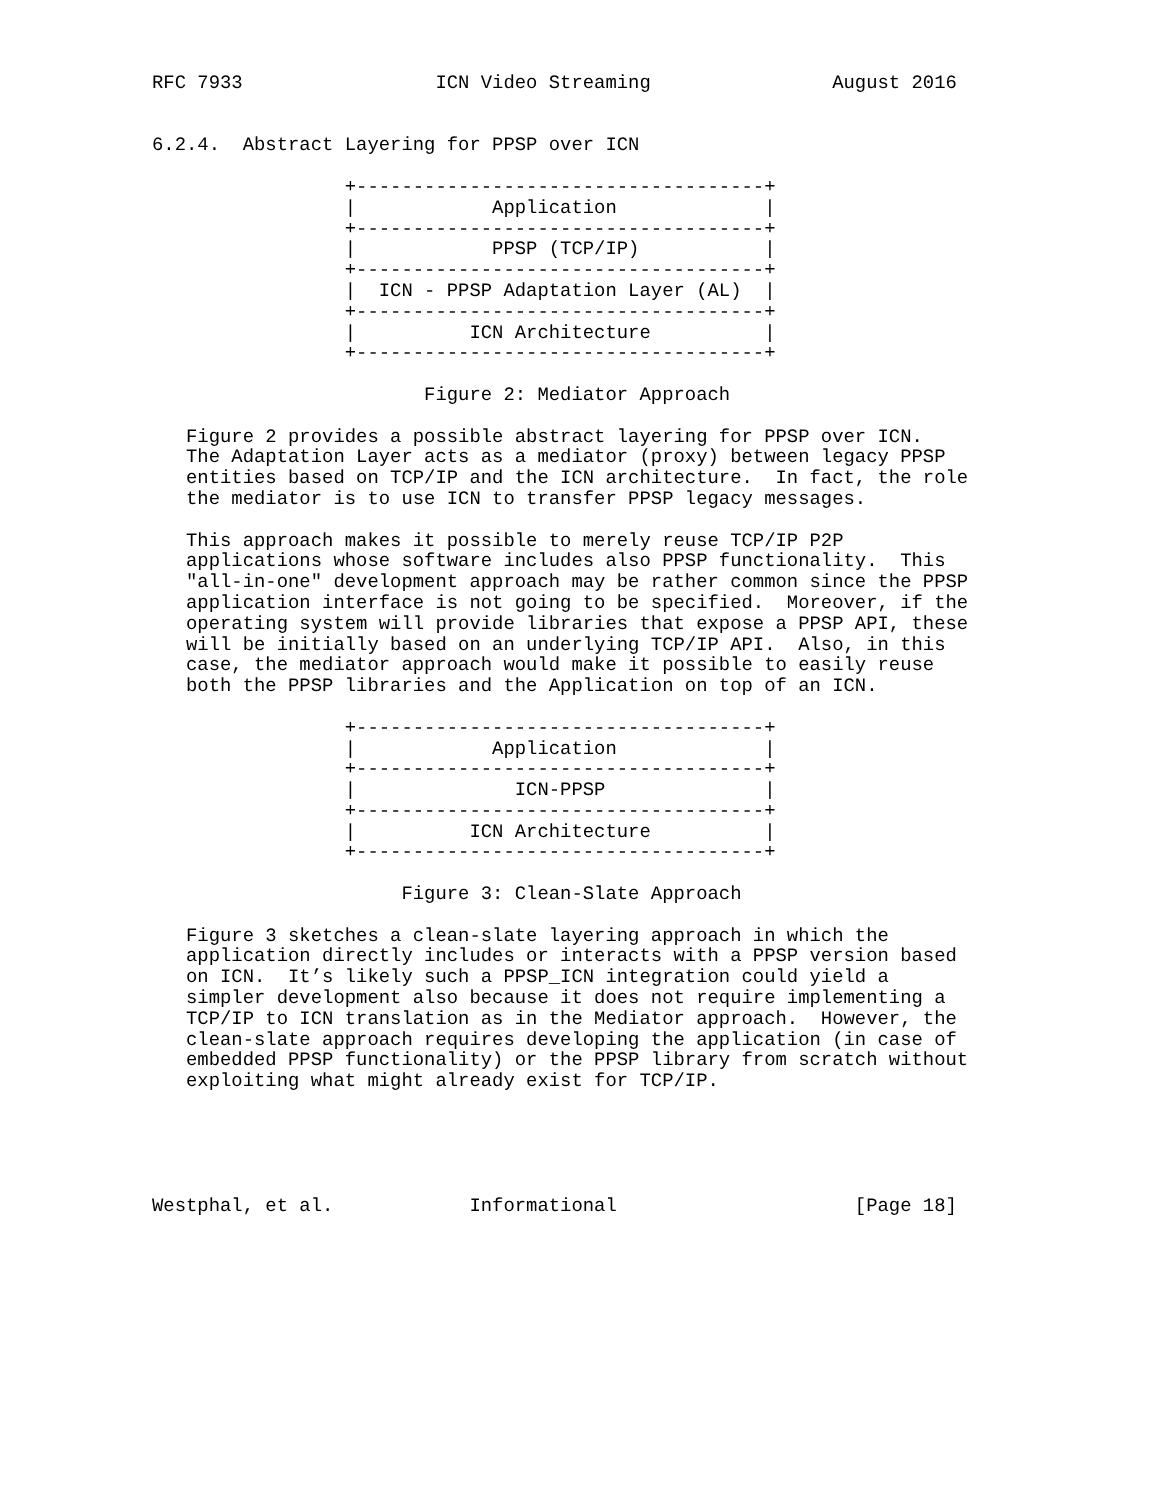RFC 7933                 ICN Video Streaming                August 2016


6.2.4.  Abstract Layering for PPSP over ICN

                 +------------------------------------+
                 |            Application             |
                 +------------------------------------+
                 |            PPSP (TCP/IP)           |
                 +------------------------------------+
                 |  ICN - PPSP Adaptation Layer (AL)  |
                 +------------------------------------+
                 |          ICN Architecture          |
                 +------------------------------------+

                        Figure 2: Mediator Approach

   Figure 2 provides a possible abstract layering for PPSP over ICN.
   The Adaptation Layer acts as a mediator (proxy) between legacy PPSP
   entities based on TCP/IP and the ICN architecture.  In fact, the role
   the mediator is to use ICN to transfer PPSP legacy messages.

   This approach makes it possible to merely reuse TCP/IP P2P
   applications whose software includes also PPSP functionality.  This
   "all-in-one" development approach may be rather common since the PPSP
   application interface is not going to be specified.  Moreover, if the
   operating system will provide libraries that expose a PPSP API, these
   will be initially based on an underlying TCP/IP API.  Also, in this
   case, the mediator approach would make it possible to easily reuse
   both the PPSP libraries and the Application on top of an ICN.

                 +------------------------------------+
                 |            Application             |
                 +------------------------------------+
                 |              ICN-PPSP              |
                 +------------------------------------+
                 |          ICN Architecture          |
                 +------------------------------------+

                      Figure 3: Clean-Slate Approach

   Figure 3 sketches a clean-slate layering approach in which the
   application directly includes or interacts with a PPSP version based
   on ICN.  It’s likely such a PPSP_ICN integration could yield a
   simpler development also because it does not require implementing a
   TCP/IP to ICN translation as in the Mediator approach.  However, the
   clean-slate approach requires developing the application (in case of
   embedded PPSP functionality) or the PPSP library from scratch without
   exploiting what might already exist for TCP/IP.





Westphal, et al.            Informational                     [Page 18]